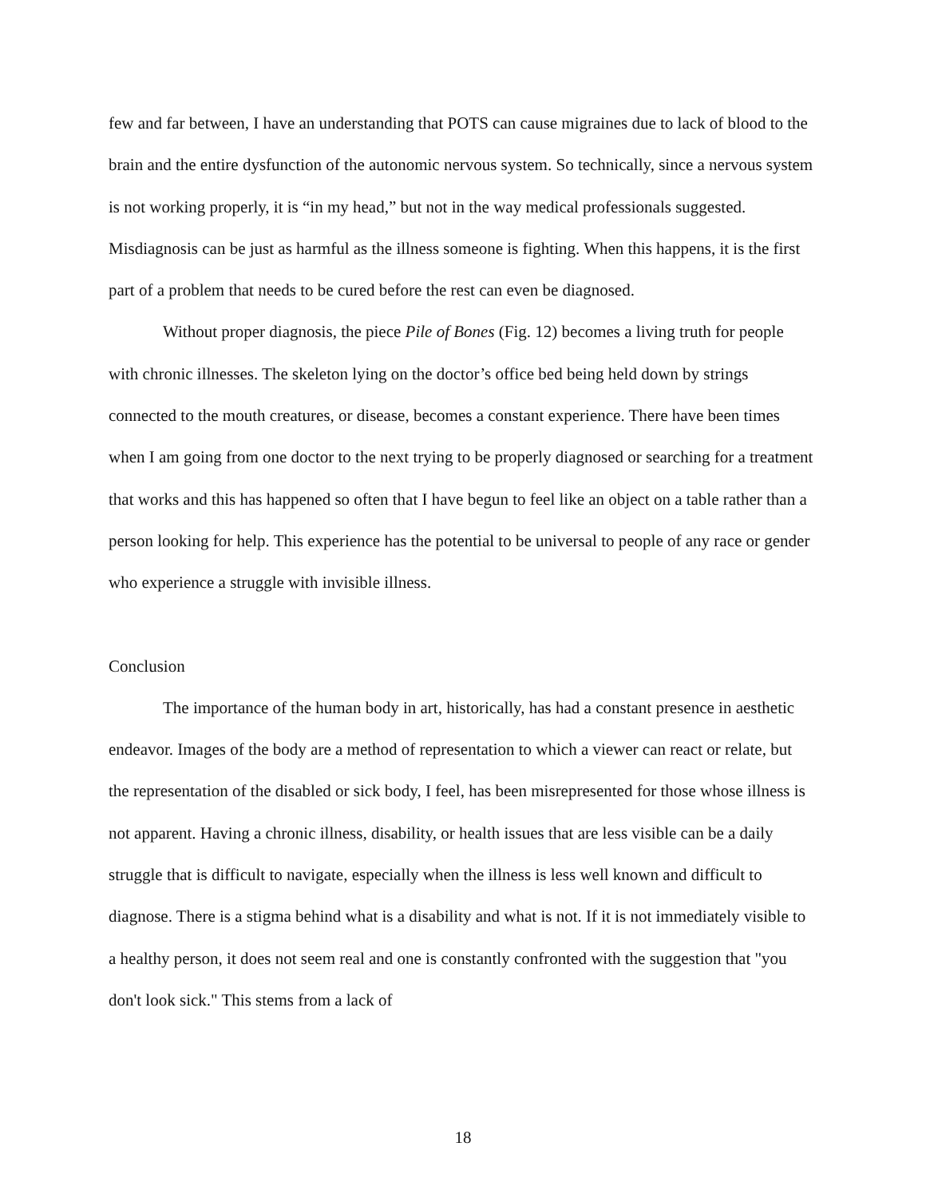few and far between, I have an understanding that POTS can cause migraines due to lack of blood to the brain and the entire dysfunction of the autonomic nervous system. So technically, since a nervous system is not working properly, it is “in my head,” but not in the way medical professionals suggested. Misdiagnosis can be just as harmful as the illness someone is fighting. When this happens, it is the first part of a problem that needs to be cured before the rest can even be diagnosed.
Without proper diagnosis, the piece Pile of Bones (Fig. 12) becomes a living truth for people with chronic illnesses. The skeleton lying on the doctor’s office bed being held down by strings connected to the mouth creatures, or disease, becomes a constant experience. There have been times when I am going from one doctor to the next trying to be properly diagnosed or searching for a treatment that works and this has happened so often that I have begun to feel like an object on a table rather than a person looking for help. This experience has the potential to be universal to people of any race or gender who experience a struggle with invisible illness.
Conclusion
The importance of the human body in art, historically, has had a constant presence in aesthetic endeavor. Images of the body are a method of representation to which a viewer can react or relate, but the representation of the disabled or sick body, I feel, has been misrepresented for those whose illness is not apparent. Having a chronic illness, disability, or health issues that are less visible can be a daily struggle that is difficult to navigate, especially when the illness is less well known and difficult to diagnose. There is a stigma behind what is a disability and what is not. If it is not immediately visible to a healthy person, it does not seem real and one is constantly confronted with the suggestion that "you don't look sick." This stems from a lack of
18